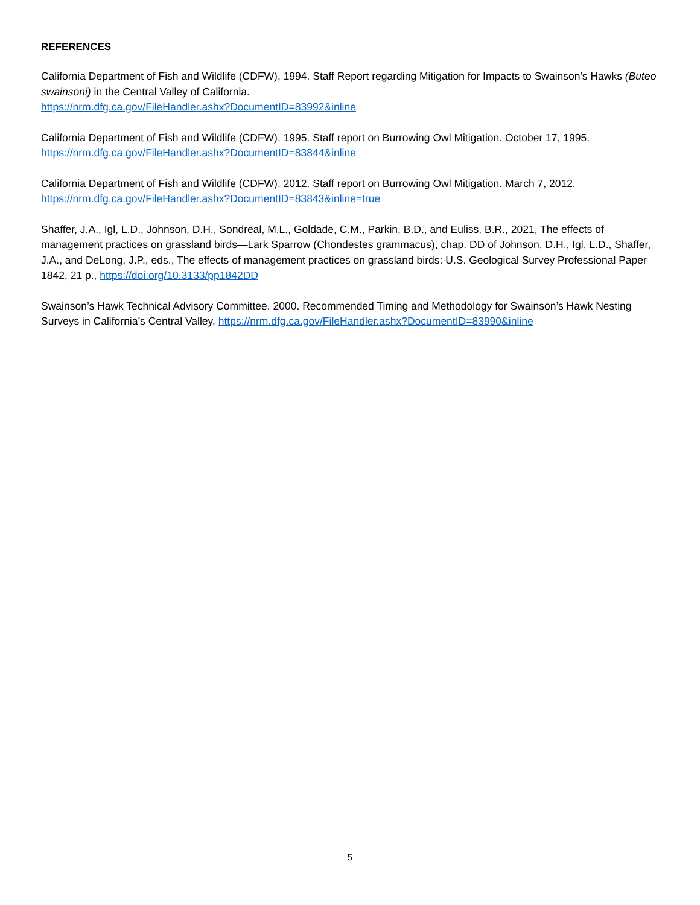REFERENCES
California Department of Fish and Wildlife (CDFW). 1994. Staff Report regarding Mitigation for Impacts to Swainson's Hawks (Buteo swainsoni) in the Central Valley of California.
https://nrm.dfg.ca.gov/FileHandler.ashx?DocumentID=83992&inline
California Department of Fish and Wildlife (CDFW). 1995. Staff report on Burrowing Owl Mitigation. October 17, 1995.
https://nrm.dfg.ca.gov/FileHandler.ashx?DocumentID=83844&inline
California Department of Fish and Wildlife (CDFW). 2012. Staff report on Burrowing Owl Mitigation. March 7, 2012.
https://nrm.dfg.ca.gov/FileHandler.ashx?DocumentID=83843&inline=true
Shaffer, J.A., Igl, L.D., Johnson, D.H., Sondreal, M.L., Goldade, C.M., Parkin, B.D., and Euliss, B.R., 2021, The effects of management practices on grassland birds—Lark Sparrow (Chondestes grammacus), chap. DD of Johnson, D.H., Igl, L.D., Shaffer, J.A., and DeLong, J.P., eds., The effects of management practices on grassland birds: U.S. Geological Survey Professional Paper 1842, 21 p., https://doi.org/10.3133/pp1842DD
Swainson’s Hawk Technical Advisory Committee. 2000. Recommended Timing and Methodology for Swainson’s Hawk Nesting Surveys in California’s Central Valley. https://nrm.dfg.ca.gov/FileHandler.ashx?DocumentID=83990&inline
5